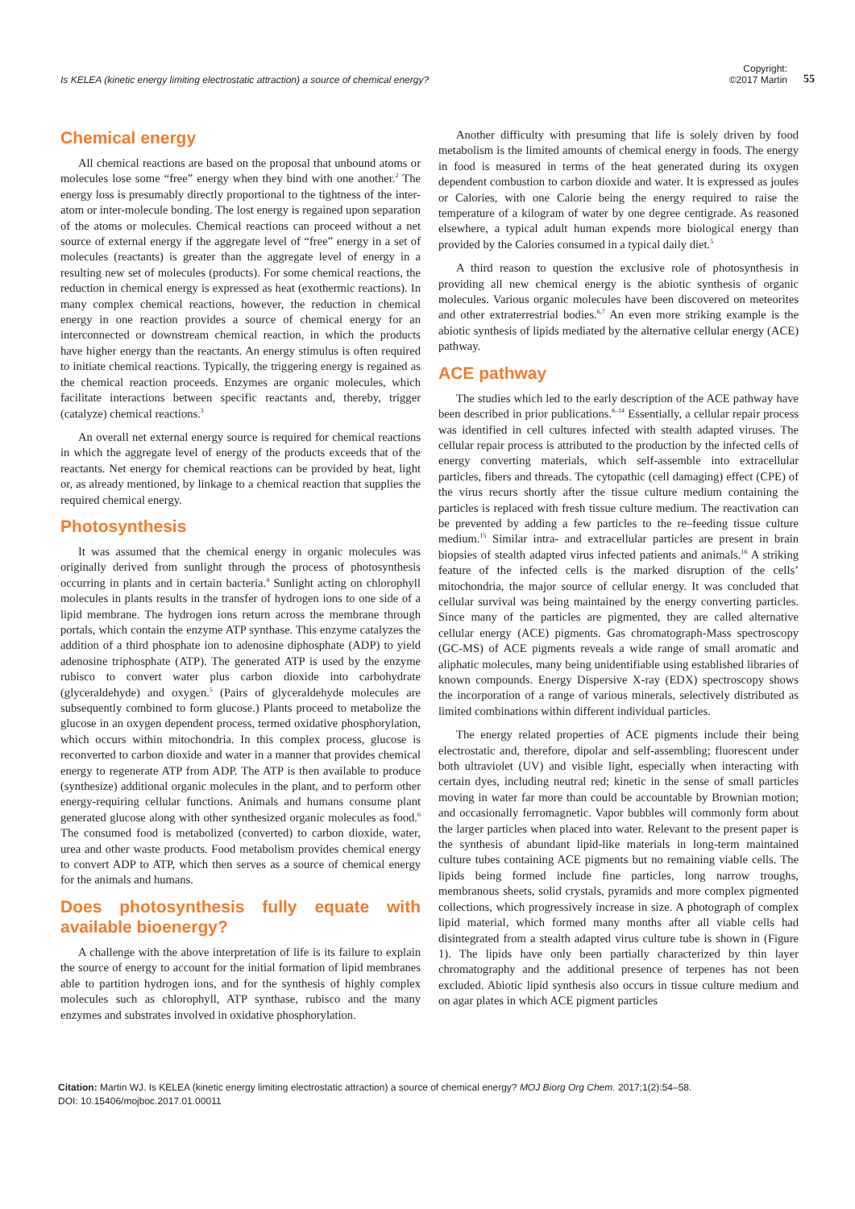Is KELEA (kinetic energy limiting electrostatic attraction) a source of chemical energy?
Copyright:
©2017 Martin
55
Chemical energy
All chemical reactions are based on the proposal that unbound atoms or molecules lose some “free” energy when they bind with one another.<sup>2</sup> The energy loss is presumably directly proportional to the tightness of the inter-atom or inter-molecule bonding. The lost energy is regained upon separation of the atoms or molecules. Chemical reactions can proceed without a net source of external energy if the aggregate level of “free” energy in a set of molecules (reactants) is greater than the aggregate level of energy in a resulting new set of molecules (products). For some chemical reactions, the reduction in chemical energy is expressed as heat (exothermic reactions). In many complex chemical reactions, however, the reduction in chemical energy in one reaction provides a source of chemical energy for an interconnected or downstream chemical reaction, in which the products have higher energy than the reactants. An energy stimulus is often required to initiate chemical reactions. Typically, the triggering energy is regained as the chemical reaction proceeds. Enzymes are organic molecules, which facilitate interactions between specific reactants and, thereby, trigger (catalyze) chemical reactions.<sup>3</sup>
An overall net external energy source is required for chemical reactions in which the aggregate level of energy of the products exceeds that of the reactants. Net energy for chemical reactions can be provided by heat, light or, as already mentioned, by linkage to a chemical reaction that supplies the required chemical energy.
Photosynthesis
It was assumed that the chemical energy in organic molecules was originally derived from sunlight through the process of photosynthesis occurring in plants and in certain bacteria.<sup>4</sup> Sunlight acting on chlorophyll molecules in plants results in the transfer of hydrogen ions to one side of a lipid membrane. The hydrogen ions return across the membrane through portals, which contain the enzyme ATP synthase. This enzyme catalyzes the addition of a third phosphate ion to adenosine diphosphate (ADP) to yield adenosine triphosphate (ATP). The generated ATP is used by the enzyme rubisco to convert water plus carbon dioxide into carbohydrate (glyceraldehyde) and oxygen.<sup>5</sup> (Pairs of glyceraldehyde molecules are subsequently combined to form glucose.) Plants proceed to metabolize the glucose in an oxygen dependent process, termed oxidative phosphorylation, which occurs within mitochondria. In this complex process, glucose is reconverted to carbon dioxide and water in a manner that provides chemical energy to regenerate ATP from ADP. The ATP is then available to produce (synthesize) additional organic molecules in the plant, and to perform other energy-requiring cellular functions. Animals and humans consume plant generated glucose along with other synthesized organic molecules as food.<sup>6</sup> The consumed food is metabolized (converted) to carbon dioxide, water, urea and other waste products. Food metabolism provides chemical energy to convert ADP to ATP, which then serves as a source of chemical energy for the animals and humans.
Does photosynthesis fully equate with available bioenergy?
A challenge with the above interpretation of life is its failure to explain the source of energy to account for the initial formation of lipid membranes able to partition hydrogen ions, and for the synthesis of highly complex molecules such as chlorophyll, ATP synthase, rubisco and the many enzymes and substrates involved in oxidative phosphorylation.
Another difficulty with presuming that life is solely driven by food metabolism is the limited amounts of chemical energy in foods. The energy in food is measured in terms of the heat generated during its oxygen dependent combustion to carbon dioxide and water. It is expressed as joules or Calories, with one Calorie being the energy required to raise the temperature of a kilogram of water by one degree centigrade. As reasoned elsewhere, a typical adult human expends more biological energy than provided by the Calories consumed in a typical daily diet.<sup>5</sup>
A third reason to question the exclusive role of photosynthesis in providing all new chemical energy is the abiotic synthesis of organic molecules. Various organic molecules have been discovered on meteorites and other extraterrestrial bodies.<sup>6,7</sup> An even more striking example is the abiotic synthesis of lipids mediated by the alternative cellular energy (ACE) pathway.
ACE pathway
The studies which led to the early description of the ACE pathway have been described in prior publications.<sup>8–14</sup> Essentially, a cellular repair process was identified in cell cultures infected with stealth adapted viruses. The cellular repair process is attributed to the production by the infected cells of energy converting materials, which self-assemble into extracellular particles, fibers and threads. The cytopathic (cell damaging) effect (CPE) of the virus recurs shortly after the tissue culture medium containing the particles is replaced with fresh tissue culture medium. The reactivation can be prevented by adding a few particles to the re–feeding tissue culture medium.<sup>15</sup> Similar intra- and extracellular particles are present in brain biopsies of stealth adapted virus infected patients and animals.<sup>16</sup> A striking feature of the infected cells is the marked disruption of the cells’ mitochondria, the major source of cellular energy. It was concluded that cellular survival was being maintained by the energy converting particles. Since many of the particles are pigmented, they are called alternative cellular energy (ACE) pigments. Gas chromatograph-Mass spectroscopy (GC-MS) of ACE pigments reveals a wide range of small aromatic and aliphatic molecules, many being unidentifiable using established libraries of known compounds. Energy Dispersive X-ray (EDX) spectroscopy shows the incorporation of a range of various minerals, selectively distributed as limited combinations within different individual particles.
The energy related properties of ACE pigments include their being electrostatic and, therefore, dipolar and self-assembling; fluorescent under both ultraviolet (UV) and visible light, especially when interacting with certain dyes, including neutral red; kinetic in the sense of small particles moving in water far more than could be accountable by Brownian motion; and occasionally ferromagnetic. Vapor bubbles will commonly form about the larger particles when placed into water. Relevant to the present paper is the synthesis of abundant lipid-like materials in long-term maintained culture tubes containing ACE pigments but no remaining viable cells. The lipids being formed include fine particles, long narrow troughs, membranous sheets, solid crystals, pyramids and more complex pigmented collections, which progressively increase in size. A photograph of complex lipid material, which formed many months after all viable cells had disintegrated from a stealth adapted virus culture tube is shown in (Figure 1). The lipids have only been partially characterized by thin layer chromatography and the additional presence of terpenes has not been excluded. Abiotic lipid synthesis also occurs in tissue culture medium and on agar plates in which ACE pigment particles
Citation: Martin WJ. Is KELEA (kinetic energy limiting electrostatic attraction) a source of chemical energy? MOJ Biorg Org Chem. 2017;1(2):54–58.
DOI: 10.15406/mojboc.2017.01.00011